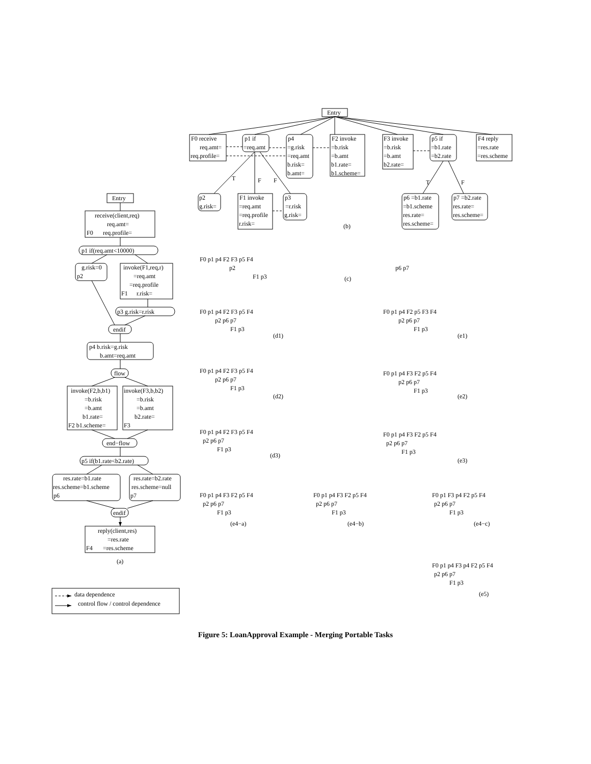Entry
F0 receive
req.amt=
req.profile=
p1 if
=req.amt
p4
=g.risk
=req.amt
b.risk=
b.amt=
F2 invoke
=b.risk
=b.amt
b1.rate=
b1.scheme=
F3 invoke
=b.risk
=b.amt
b2.rate=
p5 if
=b1.rate
=b2.rate
F4 reply
=res.rate
=res.scheme
T
F
F
T
F
p2
g.risk=
F1 invoke
=req.amt
=req.profile
r.risk=
p3
=r.risk
g.risk=
p6 =b1.rate
=b1.scheme
res.rate=
res.scheme=
p7 =b2.rate
res.rate=
res.scheme=
(b)
Entry
receive(client,req)
req.amt=
F0
req.profile=
p1 if(req.amt<10000)
g.risk=0
p2
invoke(F1,req,r)
=req.amt
=req.profile
F1
r.risk=
p3 g.risk=r.risk
endif
p4 b.risk=g.risk
b.amt=req.amt
flow
invoke(F2,b,b1)
=b.risk
=b.amt
b1.rate=
F2 b1.scheme=
invoke(F3,b,b2)
=b.risk
=b.amt
b2.rate=
F3
end−flow
p5 if(b1.rate<b2.rate)
res.rate=b1.rate
res.scheme=b1.scheme
p6
res.rate=b2.rate
res.scheme=null
p7
endif
reply(client,res)
=res.rate
F4
=res.scheme
(a)
data dependence
control flow / control dependence
F0 p1 p4 F2 F3 p5 F4
p2
F1 p3
p6 p7
(c)
F0 p1 p4 F2 F3 p5 F4
p2 p6 p7
F1 p3
(d1)
F0 p1 p4 F2 p5 F3 F4
p2 p6 p7
F1 p3
(e1)
F0 p1 p4 F2 F3 p5 F4
p2 p6 p7
F1 p3
(d2)
F0 p1 p4 F3 F2 p5 F4
p2 p6 p7
F1 p3
(e2)
F0 p1 p4 F2 F3 p5 F4
p2 p6 p7
F1 p3
(d3)
F0 p1 p4 F3 F2 p5 F4
p2 p6 p7
F1 p3
(e3)
F0 p1 p4 F3 F2 p5 F4
p2 p6 p7
F1 p3
(e4−a)
F0 p1 p4 F3 F2 p5 F4
p2 p6 p7
F1 p3
(e4−b)
F0 p1 F3 p4 F2 p5 F4
p2 p6 p7
F1 p3
(e4−c)
F0 p1 p4 F3 p4 F2 p5 F4
p2 p6 p7
F1 p3
(e5)
Figure 5: LoanApproval Example - Merging Portable Tasks